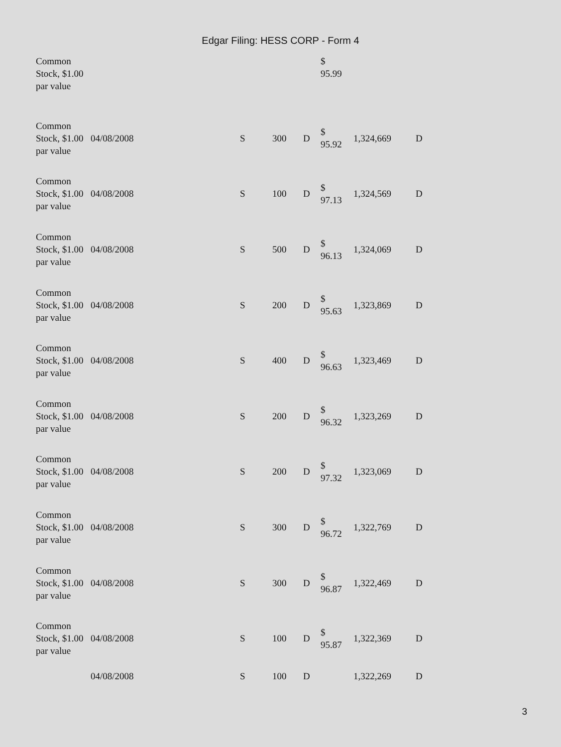Edgar Filing: HESS CORP - Form 4
| Common Stock, $1.00 par value | | | | | $ 95.99 | | |
| Common Stock, $1.00 par value | 04/08/2008 | S | 300 | D | $ 95.92 | 1,324,669 | D |
| Common Stock, $1.00 par value | 04/08/2008 | S | 100 | D | $ 97.13 | 1,324,569 | D |
| Common Stock, $1.00 par value | 04/08/2008 | S | 500 | D | $ 96.13 | 1,324,069 | D |
| Common Stock, $1.00 par value | 04/08/2008 | S | 200 | D | $ 95.63 | 1,323,869 | D |
| Common Stock, $1.00 par value | 04/08/2008 | S | 400 | D | $ 96.63 | 1,323,469 | D |
| Common Stock, $1.00 par value | 04/08/2008 | S | 200 | D | $ 96.32 | 1,323,269 | D |
| Common Stock, $1.00 par value | 04/08/2008 | S | 200 | D | $ 97.32 | 1,323,069 | D |
| Common Stock, $1.00 par value | 04/08/2008 | S | 300 | D | $ 96.72 | 1,322,769 | D |
| Common Stock, $1.00 par value | 04/08/2008 | S | 300 | D | $ 96.87 | 1,322,469 | D |
| Common Stock, $1.00 par value | 04/08/2008 | S | 100 | D | $ 95.87 | 1,322,369 | D |
| | 04/08/2008 | S | 100 | D | | 1,322,269 | D |
3